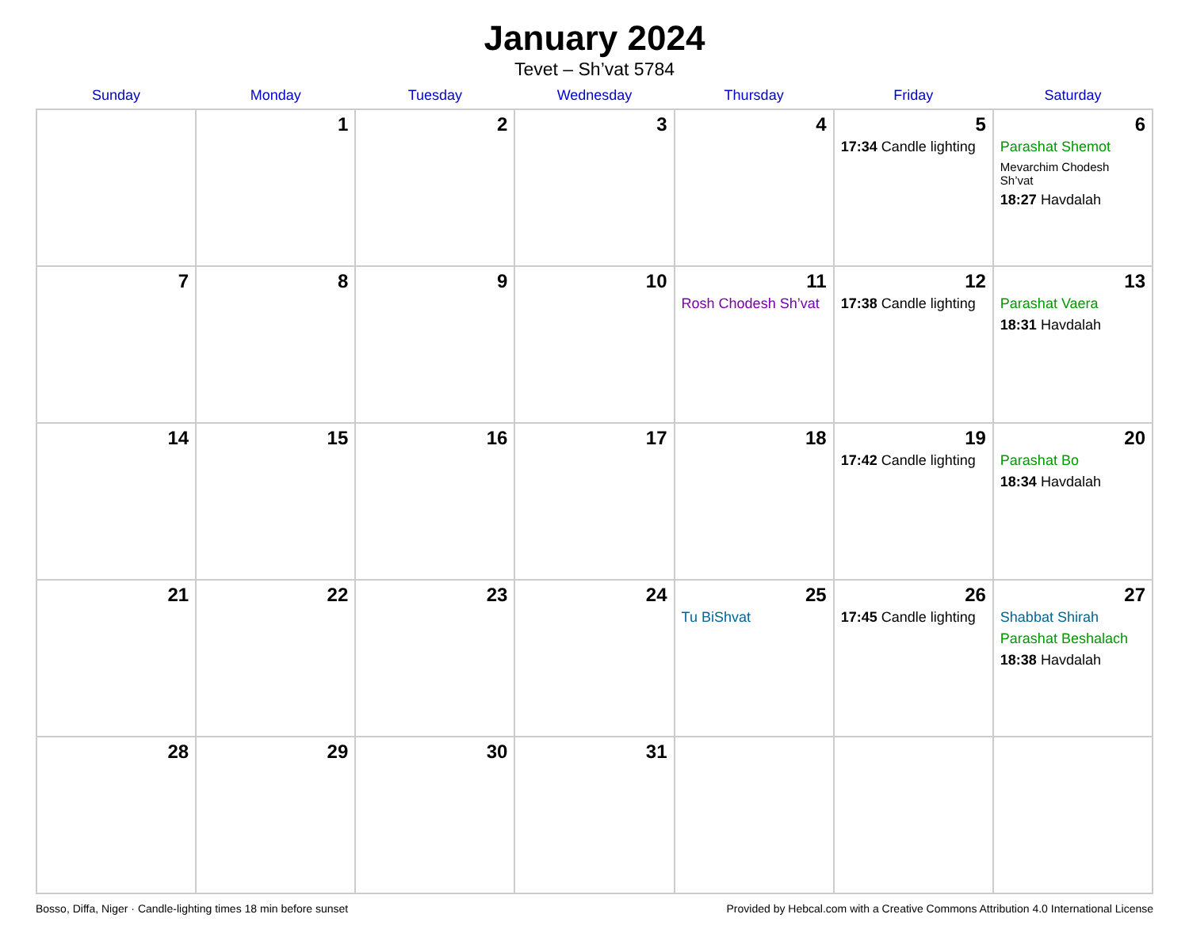January 2024
Tevet – Sh’vat 5784
| Sunday | Monday | Tuesday | Wednesday | Thursday | Friday | Saturday |
| --- | --- | --- | --- | --- | --- | --- |
| | 1 | 2 | 3 | 4 | 5 17:34 Candle lighting | 6 Parashat Shemot Mevarchim Chodesh Sh’vat 18:27 Havdalah |
| 7 | 8 | 9 | 10 | 11 Rosh Chodesh Sh’vat | 12 17:38 Candle lighting | 13 Parashat Vaera 18:31 Havdalah |
| 14 | 15 | 16 | 17 | 18 | 19 17:42 Candle lighting | 20 Parashat Bo 18:34 Havdalah |
| 21 | 22 | 23 | 24 | 25 Tu BiShvat | 26 17:45 Candle lighting | 27 Shabbat Shirah Parashat Beshalach 18:38 Havdalah |
| 28 | 29 | 30 | 31 | | | |
Bosso, Diffa, Niger · Candle-lighting times 18 min before sunset Provided by Hebcal.com with a Creative Commons Attribution 4.0 International License